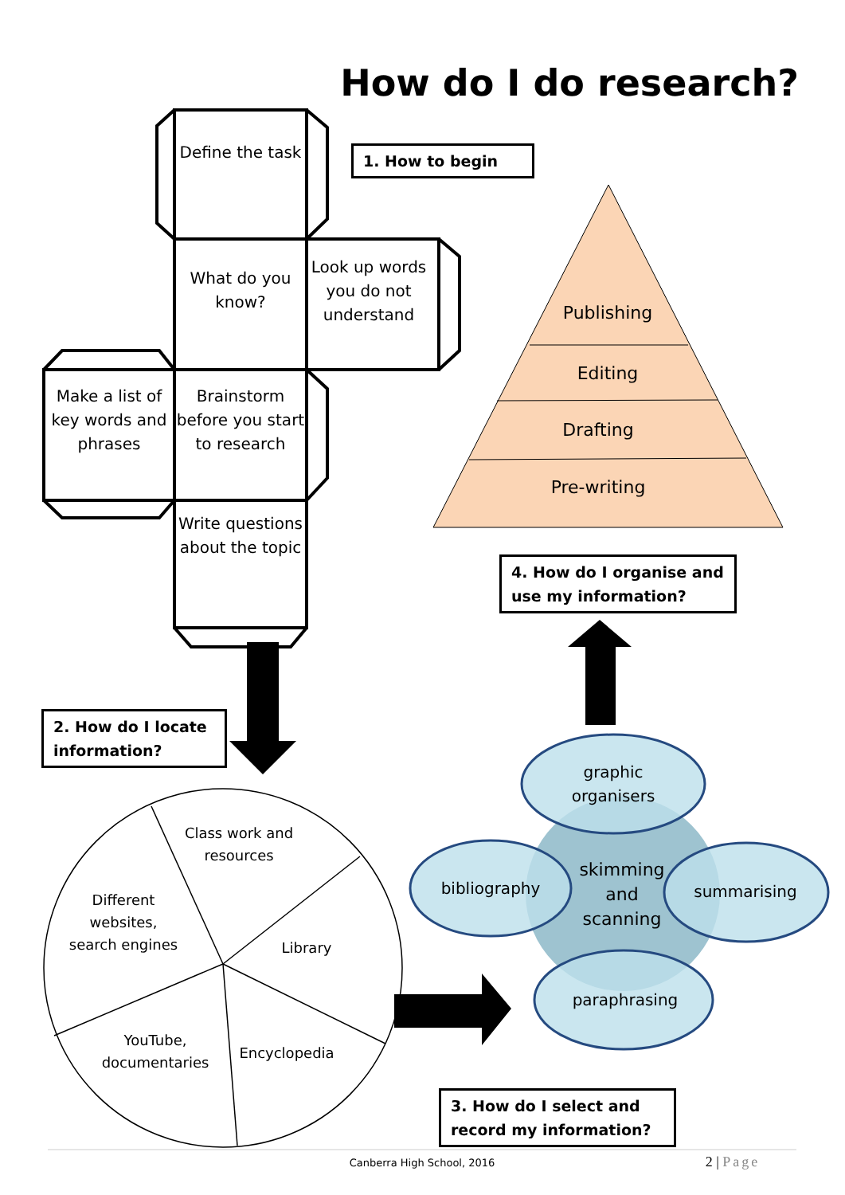How do I do research?
Define the task
1. How to begin
What do you know?
Look up words you do not understand
Publishing
Editing
Drafting
Pre-writing
Make a list of key words and phrases
Brainstorm before you start to research
Write questions about the topic
4. How do I organise and use my information?
2. How do I locate information?
graphic organisers
Class work and resources
Different websites, search engines
bibliography
skimming and scanning
summarising
Library
paraphrasing
YouTube, documentaries
Encyclopedia
3. How do I select and record my information?
Canberra High School, 2016 2 | Page